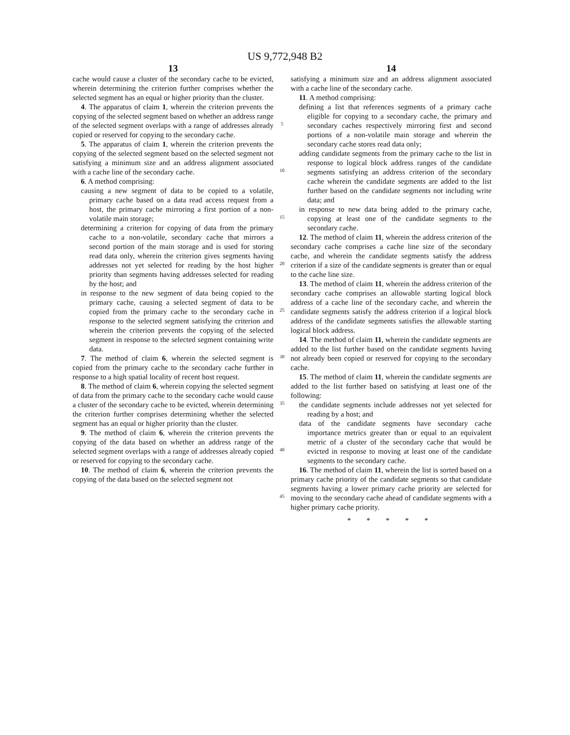US 9,772,948 B2
13
cache would cause a cluster of the secondary cache to be evicted, wherein determining the criterion further comprises whether the selected segment has an equal or higher priority than the cluster.
4. The apparatus of claim 1, wherein the criterion prevents the copying of the selected segment based on whether an address range of the selected segment overlaps with a range of addresses already copied or reserved for copying to the secondary cache.
5. The apparatus of claim 1, wherein the criterion prevents the copying of the selected segment based on the selected segment not satisfying a minimum size and an address alignment associated with a cache line of the secondary cache.
6. A method comprising:
causing a new segment of data to be copied to a volatile, primary cache based on a data read access request from a host, the primary cache mirroring a first portion of a non-volatile main storage;
determining a criterion for copying of data from the primary cache to a non-volatile, secondary cache that mirrors a second portion of the main storage and is used for storing read data only, wherein the criterion gives segments having addresses not yet selected for reading by the host higher priority than segments having addresses selected for reading by the host; and
in response to the new segment of data being copied to the primary cache, causing a selected segment of data to be copied from the primary cache to the secondary cache in response to the selected segment satisfying the criterion and wherein the criterion prevents the copying of the selected segment in response to the selected segment containing write data.
7. The method of claim 6, wherein the selected segment is copied from the primary cache to the secondary cache further in response to a high spatial locality of recent host request.
8. The method of claim 6, wherein copying the selected segment of data from the primary cache to the secondary cache would cause a cluster of the secondary cache to be evicted, wherein determining the criterion further comprises determining whether the selected segment has an equal or higher priority than the cluster.
9. The method of claim 6, wherein the criterion prevents the copying of the data based on whether an address range of the selected segment overlaps with a range of addresses already copied or reserved for copying to the secondary cache.
10. The method of claim 6, wherein the criterion prevents the copying of the data based on the selected segment not
5
10
15
20
25
30
35
40
45
14
satisfying a minimum size and an address alignment associated with a cache line of the secondary cache.
11. A method comprising:
defining a list that references segments of a primary cache eligible for copying to a secondary cache, the primary and secondary caches respectively mirroring first and second portions of a non-volatile main storage and wherein the secondary cache stores read data only;
adding candidate segments from the primary cache to the list in response to logical block address ranges of the candidate segments satisfying an address criterion of the secondary cache wherein the candidate segments are added to the list further based on the candidate segments not including write data; and
in response to new data being added to the primary cache, copying at least one of the candidate segments to the secondary cache.
12. The method of claim 11, wherein the address criterion of the secondary cache comprises a cache line size of the secondary cache, and wherein the candidate segments satisfy the address criterion if a size of the candidate segments is greater than or equal to the cache line size.
13. The method of claim 11, wherein the address criterion of the secondary cache comprises an allowable starting logical block address of a cache line of the secondary cache, and wherein the candidate segments satisfy the address criterion if a logical block address of the candidate segments satisfies the allowable starting logical block address.
14. The method of claim 11, wherein the candidate segments are added to the list further based on the candidate segments having not already been copied or reserved for copying to the secondary cache.
15. The method of claim 11, wherein the candidate segments are added to the list further based on satisfying at least one of the following:
the candidate segments include addresses not yet selected for reading by a host; and
data of the candidate segments have secondary cache importance metrics greater than or equal to an equivalent metric of a cluster of the secondary cache that would be evicted in response to moving at least one of the candidate segments to the secondary cache.
16. The method of claim 11, wherein the list is sorted based on a primary cache priority of the candidate segments so that candidate segments having a lower primary cache priority are selected for moving to the secondary cache ahead of candidate segments with a higher primary cache priority.
* * * * *